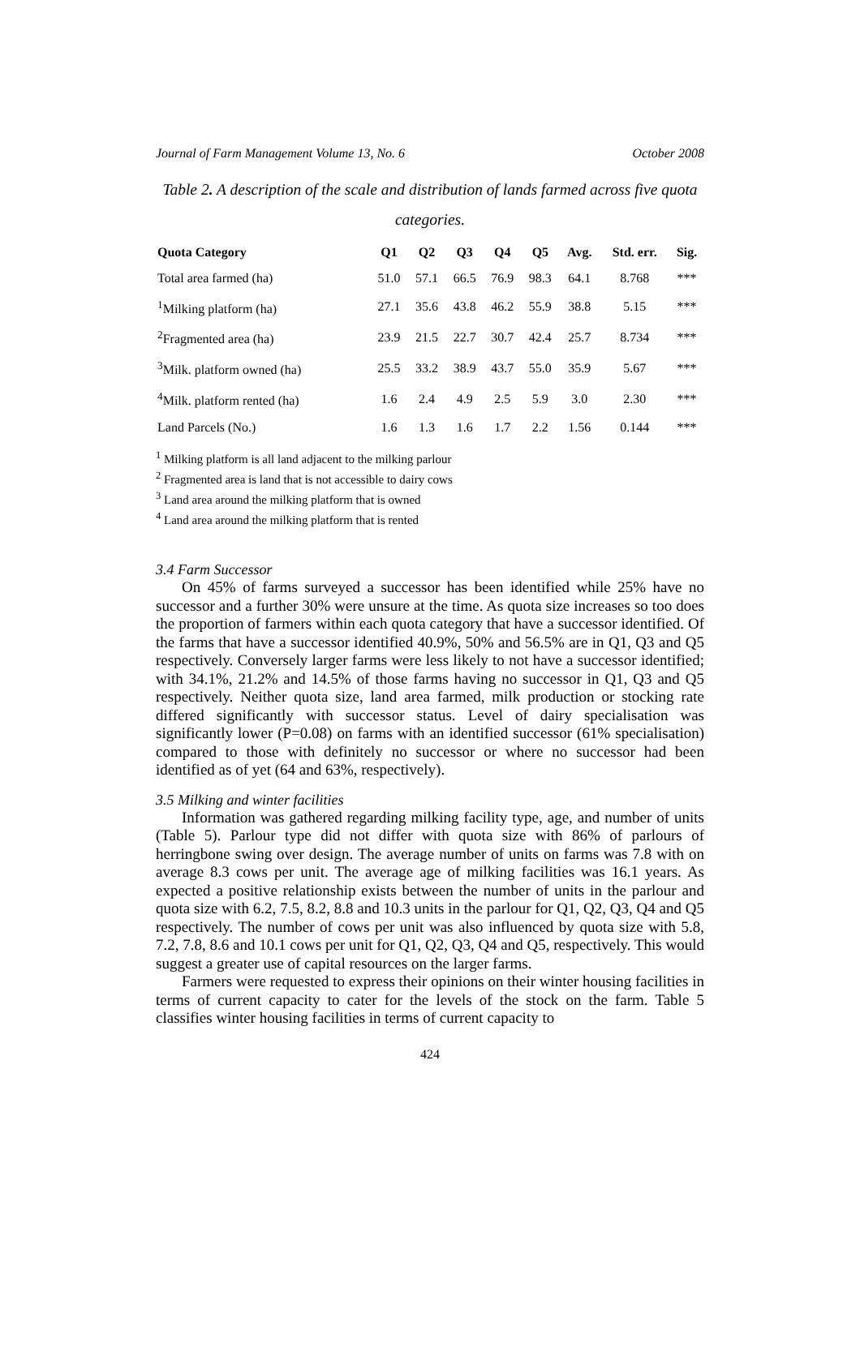Journal of Farm Management Volume 13, No. 6 October 2008
Table 2. A description of the scale and distribution of lands farmed across five quota categories.
| Quota Category | Q1 | Q2 | Q3 | Q4 | Q5 | Avg. | Std. err. | Sig. |
| --- | --- | --- | --- | --- | --- | --- | --- | --- |
| Total area farmed (ha) | 51.0 | 57.1 | 66.5 | 76.9 | 98.3 | 64.1 | 8.768 | *** |
| <sup>1</sup> Milking platform (ha) | 27.1 | 35.6 | 43.8 | 46.2 | 55.9 | 38.8 | 5.15 | *** |
| <sup>2</sup> Fragmented area (ha) | 23.9 | 21.5 | 22.7 | 30.7 | 42.4 | 25.7 | 8.734 | *** |
| <sup>3</sup> Milk. platform owned (ha) | 25.5 | 33.2 | 38.9 | 43.7 | 55.0 | 35.9 | 5.67 | *** |
| <sup>4</sup> Milk. platform rented (ha) | 1.6 | 2.4 | 4.9 | 2.5 | 5.9 | 3.0 | 2.30 | *** |
| Land Parcels (No.) | 1.6 | 1.3 | 1.6 | 1.7 | 2.2 | 1.56 | 0.144 | *** |
<sup>1</sup> Milking platform is all land adjacent to the milking parlour
<sup>2</sup> Fragmented area is land that is not accessible to dairy cows
<sup>3</sup> Land area around the milking platform that is owned
<sup>4</sup> Land area around the milking platform that is rented
3.4 Farm Successor
On 45% of farms surveyed a successor has been identified while 25% have no successor and a further 30% were unsure at the time. As quota size increases so too does the proportion of farmers within each quota category that have a successor identified. Of the farms that have a successor identified 40.9%, 50% and 56.5% are in Q1, Q3 and Q5 respectively. Conversely larger farms were less likely to not have a successor identified; with 34.1%, 21.2% and 14.5% of those farms having no successor in Q1, Q3 and Q5 respectively. Neither quota size, land area farmed, milk production or stocking rate differed significantly with successor status. Level of dairy specialisation was significantly lower (P=0.08) on farms with an identified successor (61% specialisation) compared to those with definitely no successor or where no successor had been identified as of yet (64 and 63%, respectively).
3.5 Milking and winter facilities
Information was gathered regarding milking facility type, age, and number of units (Table 5). Parlour type did not differ with quota size with 86% of parlours of herringbone swing over design. The average number of units on farms was 7.8 with on average 8.3 cows per unit. The average age of milking facilities was 16.1 years. As expected a positive relationship exists between the number of units in the parlour and quota size with 6.2, 7.5, 8.2, 8.8 and 10.3 units in the parlour for Q1, Q2, Q3, Q4 and Q5 respectively. The number of cows per unit was also influenced by quota size with 5.8, 7.2, 7.8, 8.6 and 10.1 cows per unit for Q1, Q2, Q3, Q4 and Q5, respectively. This would suggest a greater use of capital resources on the larger farms.
Farmers were requested to express their opinions on their winter housing facilities in terms of current capacity to cater for the levels of the stock on the farm. Table 5 classifies winter housing facilities in terms of current capacity to
424